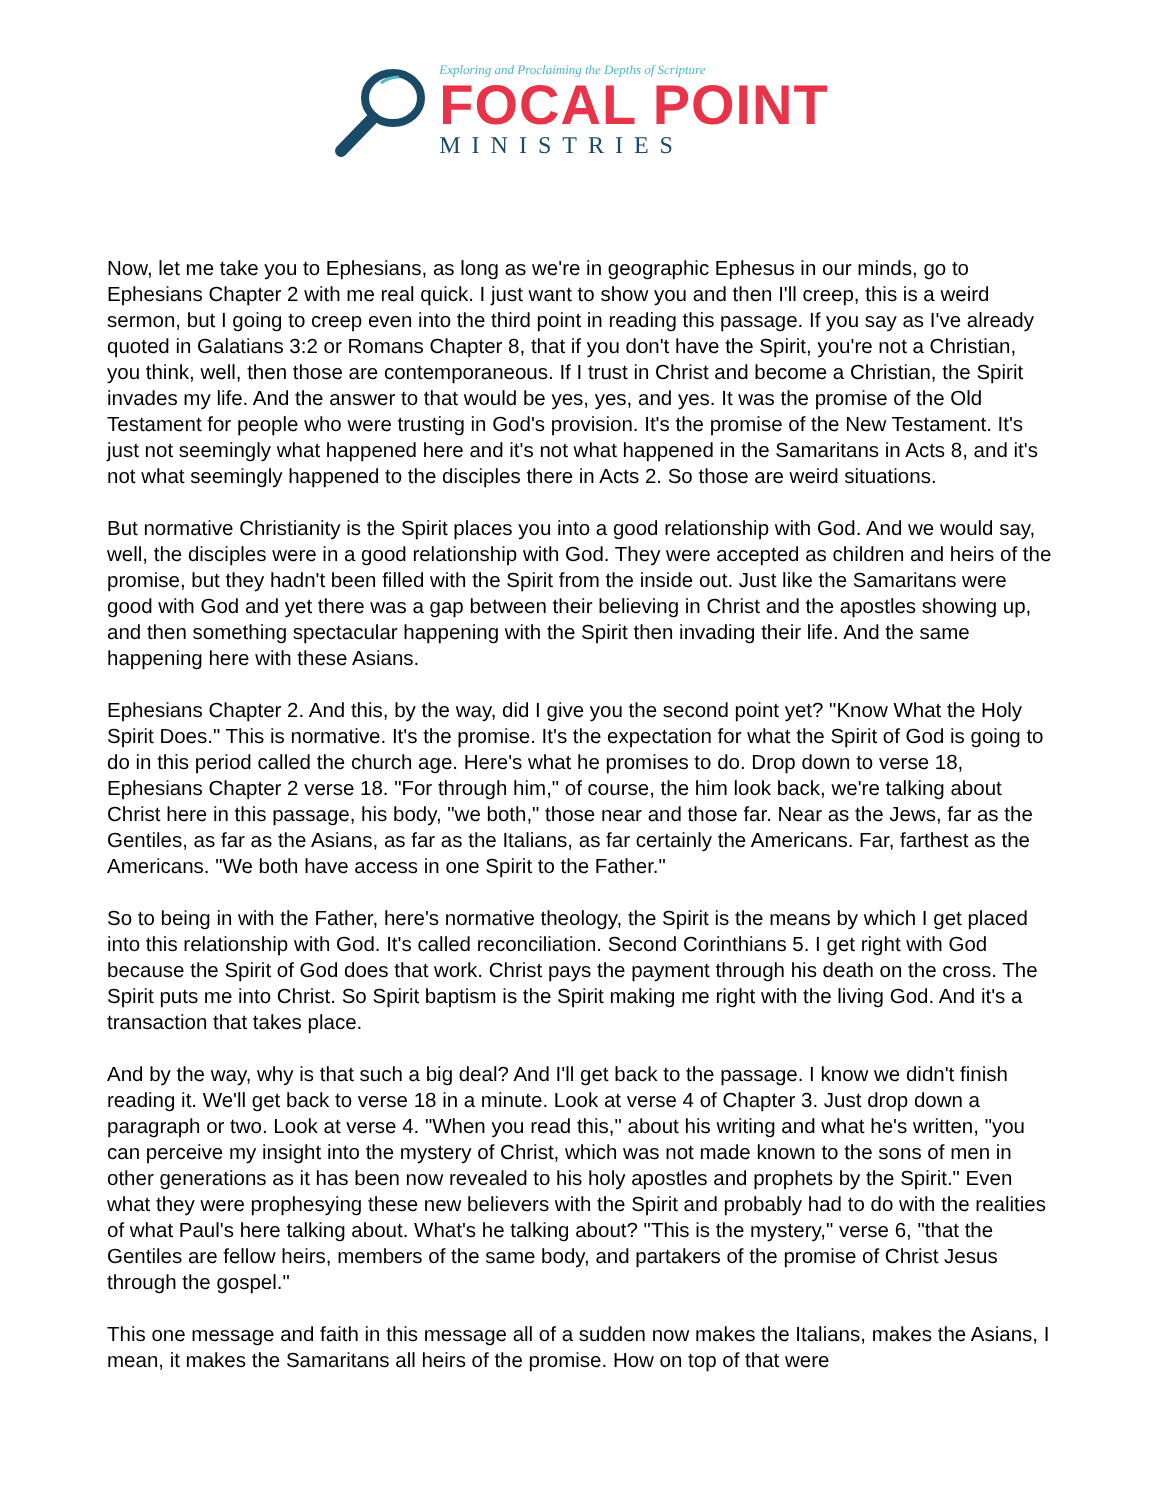Exploring and Proclaiming the Depths of Scripture
FOCAL POINT
MINISTRIES
Now, let me take you to Ephesians, as long as we're in geographic Ephesus in our minds, go to Ephesians Chapter 2 with me real quick. I just want to show you and then I'll creep, this is a weird sermon, but I going to creep even into the third point in reading this passage. If you say as I've already quoted in Galatians 3:2 or Romans Chapter 8, that if you don't have the Spirit, you're not a Christian, you think, well, then those are contemporaneous. If I trust in Christ and become a Christian, the Spirit invades my life. And the answer to that would be yes, yes, and yes. It was the promise of the Old Testament for people who were trusting in God's provision. It's the promise of the New Testament. It's just not seemingly what happened here and it's not what happened in the Samaritans in Acts 8, and it's not what seemingly happened to the disciples there in Acts 2. So those are weird situations.
But normative Christianity is the Spirit places you into a good relationship with God. And we would say, well, the disciples were in a good relationship with God. They were accepted as children and heirs of the promise, but they hadn't been filled with the Spirit from the inside out. Just like the Samaritans were good with God and yet there was a gap between their believing in Christ and the apostles showing up, and then something spectacular happening with the Spirit then invading their life. And the same happening here with these Asians.
Ephesians Chapter 2. And this, by the way, did I give you the second point yet? "Know What the Holy Spirit Does." This is normative. It's the promise. It's the expectation for what the Spirit of God is going to do in this period called the church age. Here's what he promises to do. Drop down to verse 18, Ephesians Chapter 2 verse 18. "For through him," of course, the him look back, we're talking about Christ here in this passage, his body, "we both," those near and those far. Near as the Jews, far as the Gentiles, as far as the Asians, as far as the Italians, as far certainly the Americans. Far, farthest as the Americans. "We both have access in one Spirit to the Father."
So to being in with the Father, here's normative theology, the Spirit is the means by which I get placed into this relationship with God. It's called reconciliation. Second Corinthians 5. I get right with God because the Spirit of God does that work. Christ pays the payment through his death on the cross. The Spirit puts me into Christ. So Spirit baptism is the Spirit making me right with the living God. And it's a transaction that takes place.
And by the way, why is that such a big deal? And I'll get back to the passage. I know we didn't finish reading it. We'll get back to verse 18 in a minute. Look at verse 4 of Chapter 3. Just drop down a paragraph or two. Look at verse 4. "When you read this," about his writing and what he's written, "you can perceive my insight into the mystery of Christ, which was not made known to the sons of men in other generations as it has been now revealed to his holy apostles and prophets by the Spirit." Even what they were prophesying these new believers with the Spirit and probably had to do with the realities of what Paul's here talking about. What's he talking about? "This is the mystery," verse 6, "that the Gentiles are fellow heirs, members of the same body, and partakers of the promise of Christ Jesus through the gospel."
This one message and faith in this message all of a sudden now makes the Italians, makes the Asians, I mean, it makes the Samaritans all heirs of the promise. How on top of that were